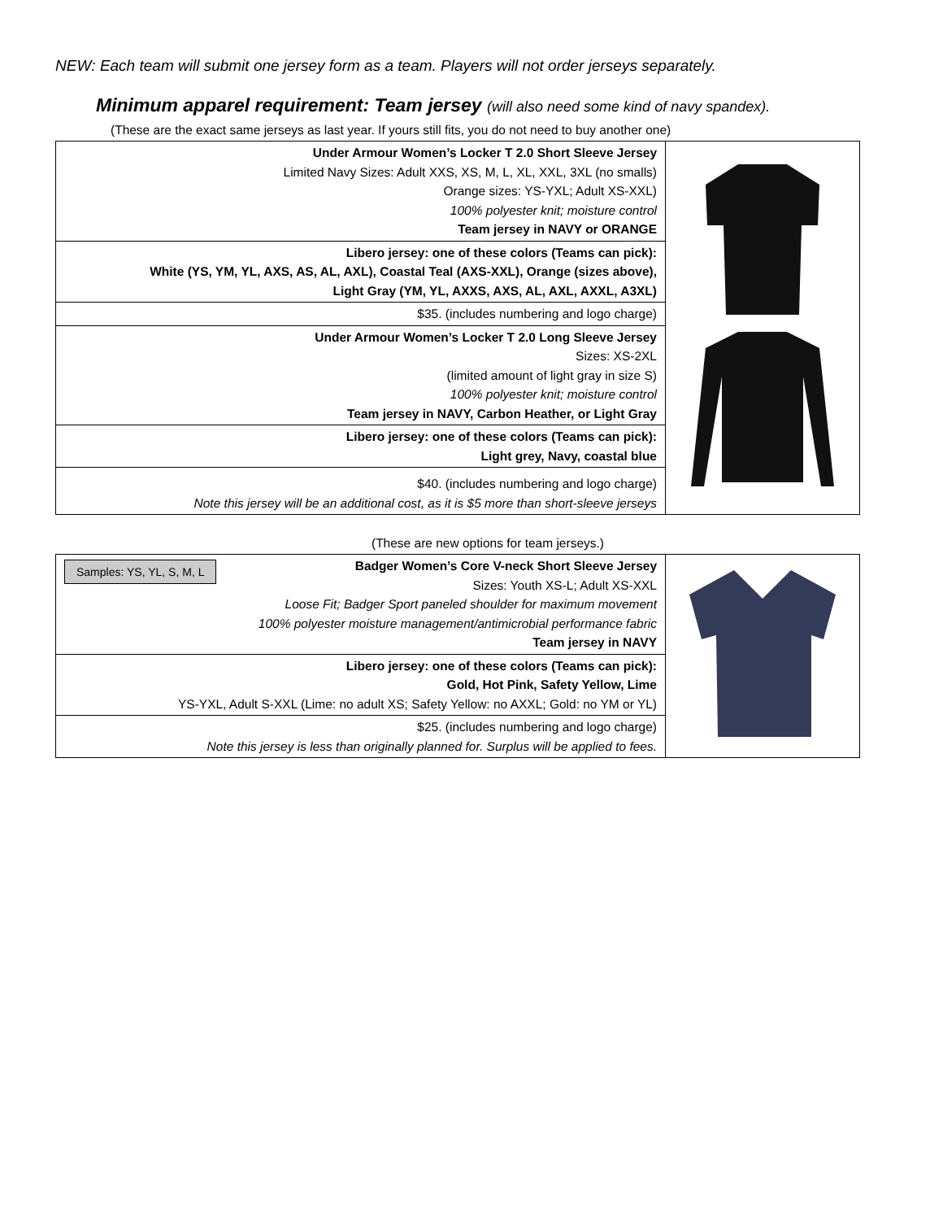NEW: Each team will submit one jersey form as a team. Players will not order jerseys separately.
Minimum apparel requirement: Team jersey (will also need some kind of navy spandex).
(These are the exact same jerseys as last year. If yours still fits, you do not need to buy another one)
| Under Armour Women’s Locker T 2.0 Short Sleeve Jersey Limited Navy Sizes: Adult XXS, XS, M, L, XL, XXL, 3XL (no smalls) Orange sizes: YS-YXL; Adult XS-XXL) 100% polyester knit; moisture control Team jersey in NAVY or ORANGE | |
| Libero jersey: one of these colors (Teams can pick): White (YS, YM, YL, AXS, AS, AL, AXL), Coastal Teal (AXS-XXL), Orange (sizes above), Light Gray (YM, YL, AXXS, AXS, AL, AXL, AXXL, A3XL) | |
| $35. (includes numbering and logo charge) | |
| Under Armour Women’s Locker T 2.0 Long Sleeve Jersey Sizes: XS-2XL (limited amount of light gray in size S) 100% polyester knit; moisture control Team jersey in NAVY, Carbon Heather, or Light Gray | |
| Libero jersey: one of these colors (Teams can pick): Light grey, Navy, coastal blue | |
| $40. (includes numbering and logo charge) Note this jersey will be an additional cost, as it is $5 more than short-sleeve jerseys | |
(These are new options for team jerseys.)
| Samples: YS, YL, S, M, L Badger Women’s Core V-neck Short Sleeve Jersey Sizes: Youth XS-L; Adult XS-XXL Loose Fit; Badger Sport paneled shoulder for maximum movement 100% polyester moisture management/antimicrobial performance fabric Team jersey in NAVY | |
| Libero jersey: one of these colors (Teams can pick): Gold, Hot Pink, Safety Yellow, Lime YS-YXL, Adult S-XXL (Lime: no adult XS; Safety Yellow: no AXXL; Gold: no YM or YL) | |
| $25. (includes numbering and logo charge) Note this jersey is less than originally planned for. Surplus will be applied to fees. | |